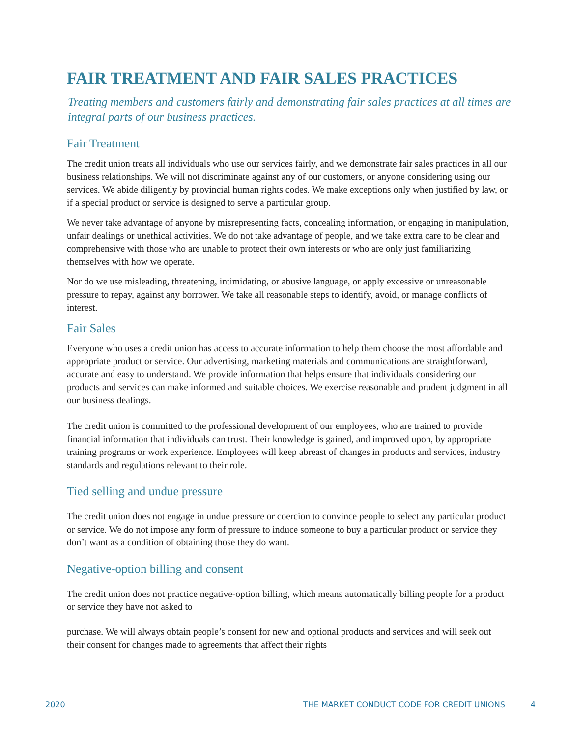FAIR TREATMENT AND FAIR SALES PRACTICES
Treating members and customers fairly and demonstrating fair sales practices at all times are integral parts of our business practices.
Fair Treatment
The credit union treats all individuals who use our services fairly, and we demonstrate fair sales practices in all our business relationships. We will not discriminate against any of our customers, or anyone considering using our services. We abide diligently by provincial human rights codes. We make exceptions only when justified by law, or if a special product or service is designed to serve a particular group.
We never take advantage of anyone by misrepresenting facts, concealing information, or engaging in manipulation, unfair dealings or unethical activities. We do not take advantage of people, and we take extra care to be clear and comprehensive with those who are unable to protect their own interests or who are only just familiarizing themselves with how we operate.
Nor do we use misleading, threatening, intimidating, or abusive language, or apply excessive or unreasonable pressure to repay, against any borrower. We take all reasonable steps to identify, avoid, or manage conflicts of interest.
Fair Sales
Everyone who uses a credit union has access to accurate information to help them choose the most affordable and appropriate product or service. Our advertising, marketing materials and communications are straightforward, accurate and easy to understand. We provide information that helps ensure that individuals considering our products and services can make informed and suitable choices. We exercise reasonable and prudent judgment in all our business dealings.
The credit union is committed to the professional development of our employees, who are trained to provide financial information that individuals can trust. Their knowledge is gained, and improved upon, by appropriate training programs or work experience. Employees will keep abreast of changes in products and services, industry standards and regulations relevant to their role.
Tied selling and undue pressure
The credit union does not engage in undue pressure or coercion to convince people to select any particular product or service. We do not impose any form of pressure to induce someone to buy a particular product or service they don’t want as a condition of obtaining those they do want.
Negative-option billing and consent
The credit union does not practice negative-option billing, which means automatically billing people for a product or service they have not asked to
purchase. We will always obtain people’s consent for new and optional products and services and will seek out their consent for changes made to agreements that affect their rights
2020 THE MARKET CONDUCT CODE FOR CREDIT UNIONS 4